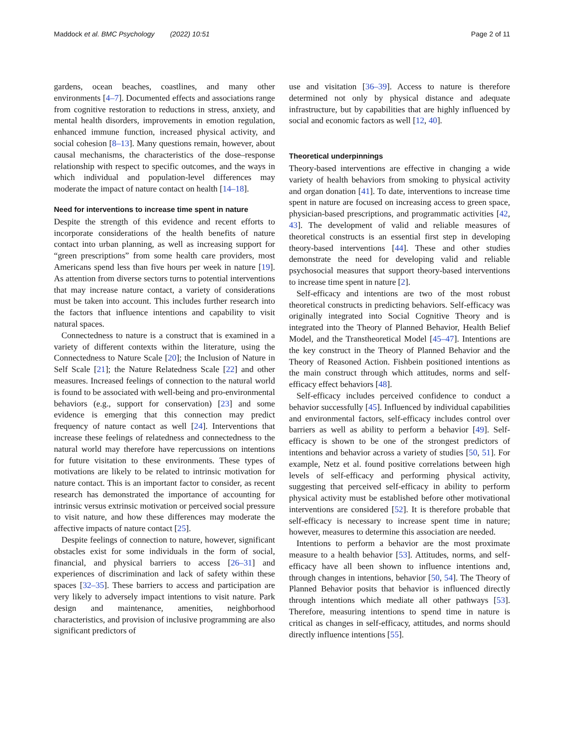Maddock et al. BMC Psychology (2022) 10:51 Page 2 of 11
gardens, ocean beaches, coastlines, and many other environments [4–7]. Documented effects and associations range from cognitive restoration to reductions in stress, anxiety, and mental health disorders, improvements in emotion regulation, enhanced immune function, increased physical activity, and social cohesion [8–13]. Many questions remain, however, about causal mechanisms, the characteristics of the dose–response relationship with respect to specific outcomes, and the ways in which individual and population-level differences may moderate the impact of nature contact on health [14–18].
Need for interventions to increase time spent in nature
Despite the strength of this evidence and recent efforts to incorporate considerations of the health benefits of nature contact into urban planning, as well as increasing support for “green prescriptions” from some health care providers, most Americans spend less than five hours per week in nature [19]. As attention from diverse sectors turns to potential interventions that may increase nature contact, a variety of considerations must be taken into account. This includes further research into the factors that influence intentions and capability to visit natural spaces.
Connectedness to nature is a construct that is examined in a variety of different contexts within the literature, using the Connectedness to Nature Scale [20]; the Inclusion of Nature in Self Scale [21]; the Nature Relatedness Scale [22] and other measures. Increased feelings of connection to the natural world is found to be associated with well-being and pro-environmental behaviors (e.g., support for conservation) [23] and some evidence is emerging that this connection may predict frequency of nature contact as well [24]. Interventions that increase these feelings of relatedness and connectedness to the natural world may therefore have repercussions on intentions for future visitation to these environments. These types of motivations are likely to be related to intrinsic motivation for nature contact. This is an important factor to consider, as recent research has demonstrated the importance of accounting for intrinsic versus extrinsic motivation or perceived social pressure to visit nature, and how these differences may moderate the affective impacts of nature contact [25].
Despite feelings of connection to nature, however, significant obstacles exist for some individuals in the form of social, financial, and physical barriers to access [26–31] and experiences of discrimination and lack of safety within these spaces [32–35]. These barriers to access and participation are very likely to adversely impact intentions to visit nature. Park design and maintenance, amenities, neighborhood characteristics, and provision of inclusive programming are also significant predictors of
use and visitation [36–39]. Access to nature is therefore determined not only by physical distance and adequate infrastructure, but by capabilities that are highly influenced by social and economic factors as well [12, 40].
Theoretical underpinnings
Theory-based interventions are effective in changing a wide variety of health behaviors from smoking to physical activity and organ donation [41]. To date, interventions to increase time spent in nature are focused on increasing access to green space, physician-based prescriptions, and programmatic activities [42, 43]. The development of valid and reliable measures of theoretical constructs is an essential first step in developing theory-based interventions [44]. These and other studies demonstrate the need for developing valid and reliable psychosocial measures that support theory-based interventions to increase time spent in nature [2].
Self-efficacy and intentions are two of the most robust theoretical constructs in predicting behaviors. Self-efficacy was originally integrated into Social Cognitive Theory and is integrated into the Theory of Planned Behavior, Health Belief Model, and the Transtheoretical Model [45–47]. Intentions are the key construct in the Theory of Planned Behavior and the Theory of Reasoned Action. Fishbein positioned intentions as the main construct through which attitudes, norms and self-efficacy effect behaviors [48].
Self-efficacy includes perceived confidence to conduct a behavior successfully [45]. Influenced by individual capabilities and environmental factors, self-efficacy includes control over barriers as well as ability to perform a behavior [49]. Self-efficacy is shown to be one of the strongest predictors of intentions and behavior across a variety of studies [50, 51]. For example, Netz et al. found positive correlations between high levels of self-efficacy and performing physical activity, suggesting that perceived self-efficacy in ability to perform physical activity must be established before other motivational interventions are considered [52]. It is therefore probable that self-efficacy is necessary to increase spent time in nature; however, measures to determine this association are needed.
Intentions to perform a behavior are the most proximate measure to a health behavior [53]. Attitudes, norms, and self-efficacy have all been shown to influence intentions and, through changes in intentions, behavior [50, 54]. The Theory of Planned Behavior posits that behavior is influenced directly through intentions which mediate all other pathways [53]. Therefore, measuring intentions to spend time in nature is critical as changes in self-efficacy, attitudes, and norms should directly influence intentions [55].